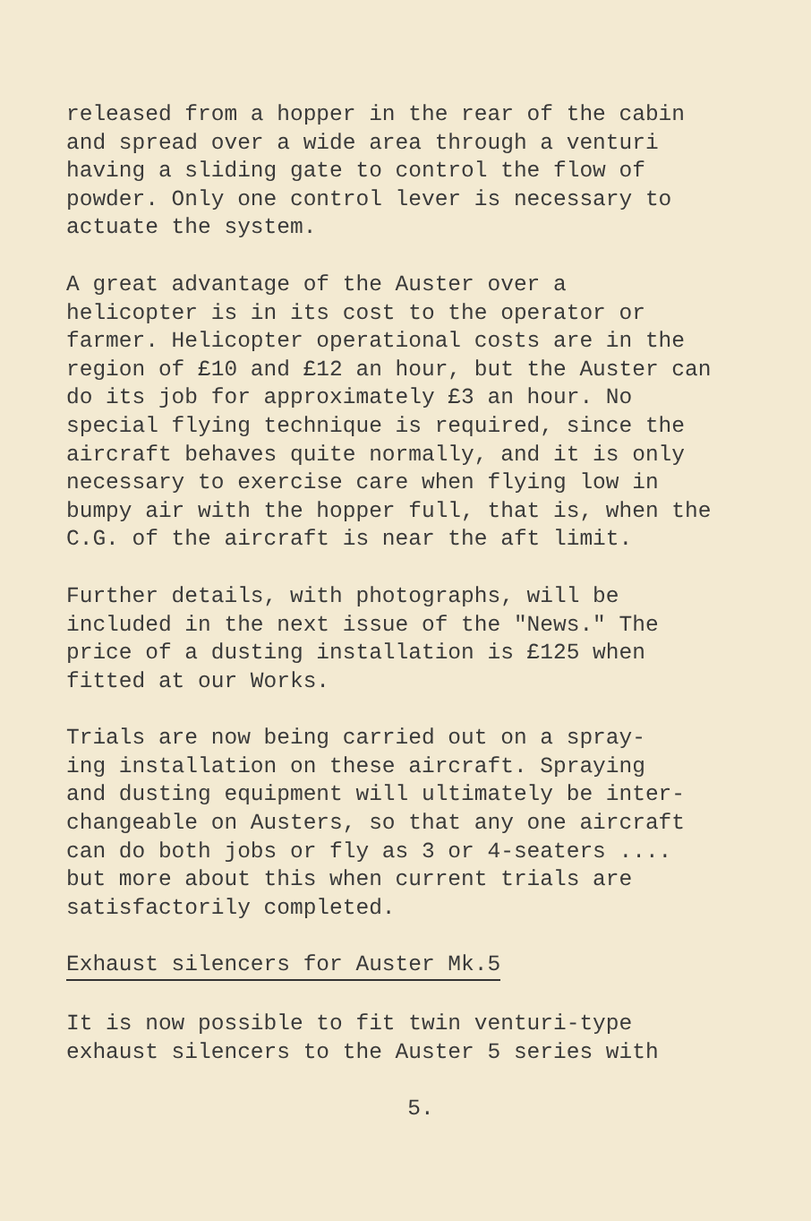released from a hopper in the rear of the cabin and spread over a wide area through a venturi having a sliding gate to control the flow of powder. Only one control lever is necessary to actuate the system.
A great advantage of the Auster over a helicopter is in its cost to the operator or farmer. Helicopter operational costs are in the region of £10 and £12 an hour, but the Auster can do its job for approximately £3 an hour. No special flying technique is required, since the aircraft behaves quite normally, and it is only necessary to exercise care when flying low in bumpy air with the hopper full, that is, when the C.G. of the aircraft is near the aft limit.
Further details, with photographs, will be included in the next issue of the "News." The price of a dusting installation is £125 when fitted at our Works.
Trials are now being carried out on a spray- ing installation on these aircraft. Spraying and dusting equipment will ultimately be inter- changeable on Austers, so that any one aircraft can do both jobs or fly as 3 or 4-seaters .... but more about this when current trials are satisfactorily completed.
Exhaust silencers for Auster Mk.5
It is now possible to fit twin venturi-type exhaust silencers to the Auster 5 series with
5.